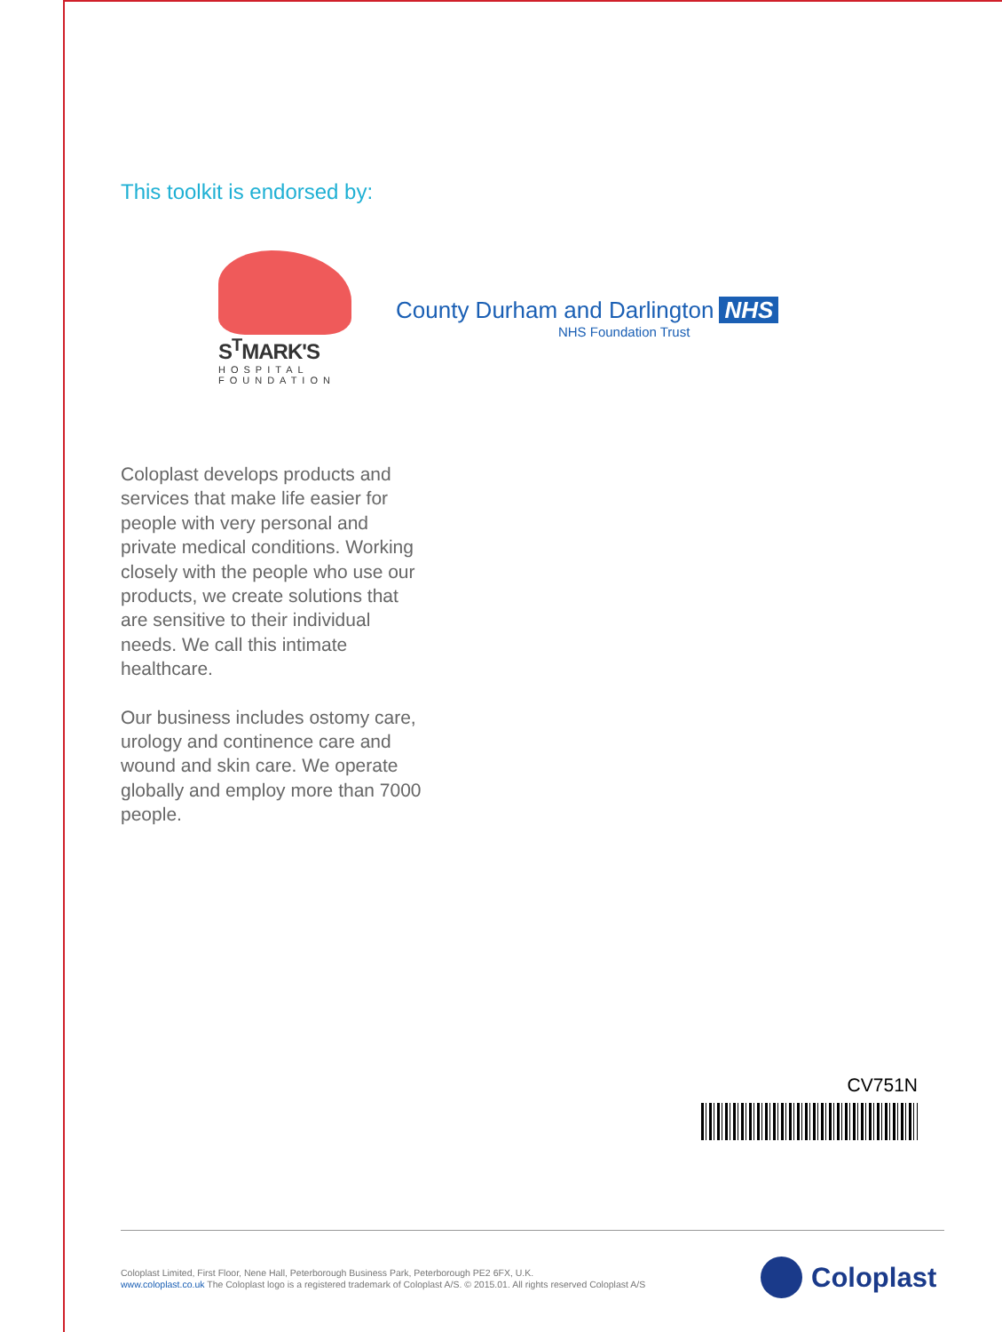This toolkit is endorsed by:
S<sup>T</sup>MARK'S
HOSPITAL
FOUNDATION
County Durham and Darlington NHS
NHS Foundation Trust
Coloplast develops products and services that make life easier for people with very personal and private medical conditions. Working closely with the people who use our products, we create solutions that are sensitive to their individual needs. We call this intimate healthcare.
Our business includes ostomy care, urology and continence care and wound and skin care. We operate globally and employ more than 7000 people.
CV751N
Coloplast Limited, First Floor, Nene Hall, Peterborough Business Park, Peterborough PE2 6FX, U.K.
www.coloplast.co.uk The Coloplast logo is a registered trademark of Coloplast A/S. © 2015.01. All rights reserved Coloplast A/S
Coloplast